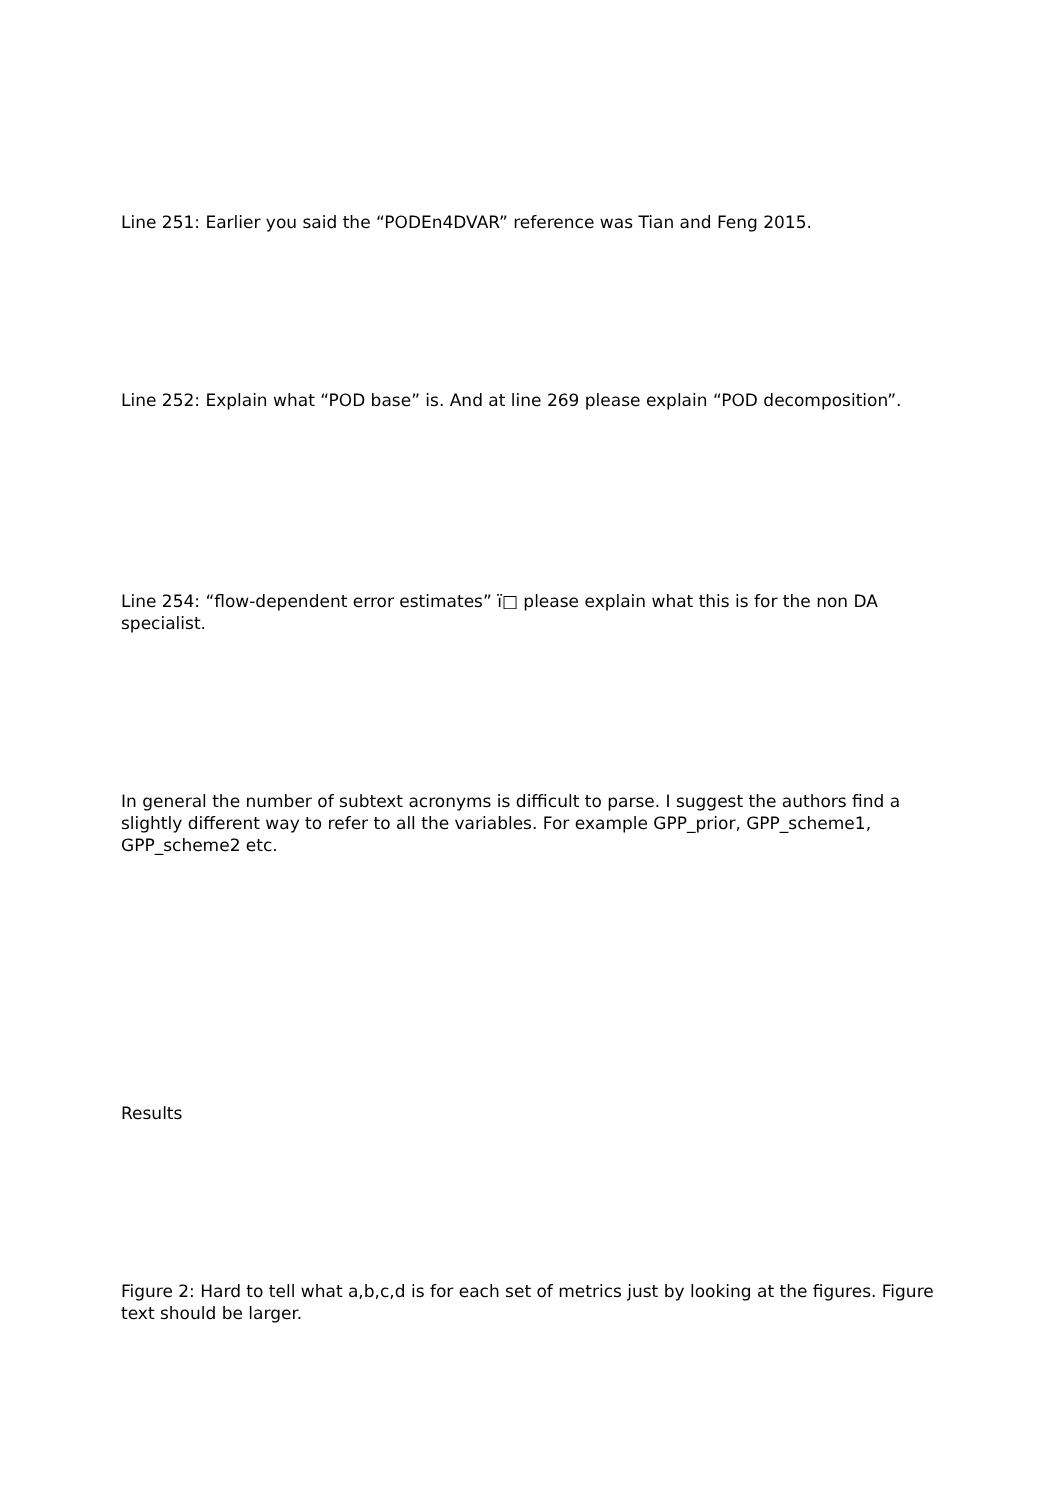Line 251: Earlier you said the “PODEn4DVAR” reference was Tian and Feng 2015.
Line 252: Explain what “POD base” is. And at line 269 please explain “POD decomposition”.
Line 254: “flow-dependent error estimates” ï□ please explain what this is for the non DA specialist.
In general the number of subtext acronyms is difficult to parse. I suggest the authors find a slightly different way to refer to all the variables. For example GPP_prior, GPP_scheme1, GPP_scheme2 etc.
Results
Figure 2: Hard to tell what a,b,c,d is for each set of metrics just by looking at the figures. Figure text should be larger.